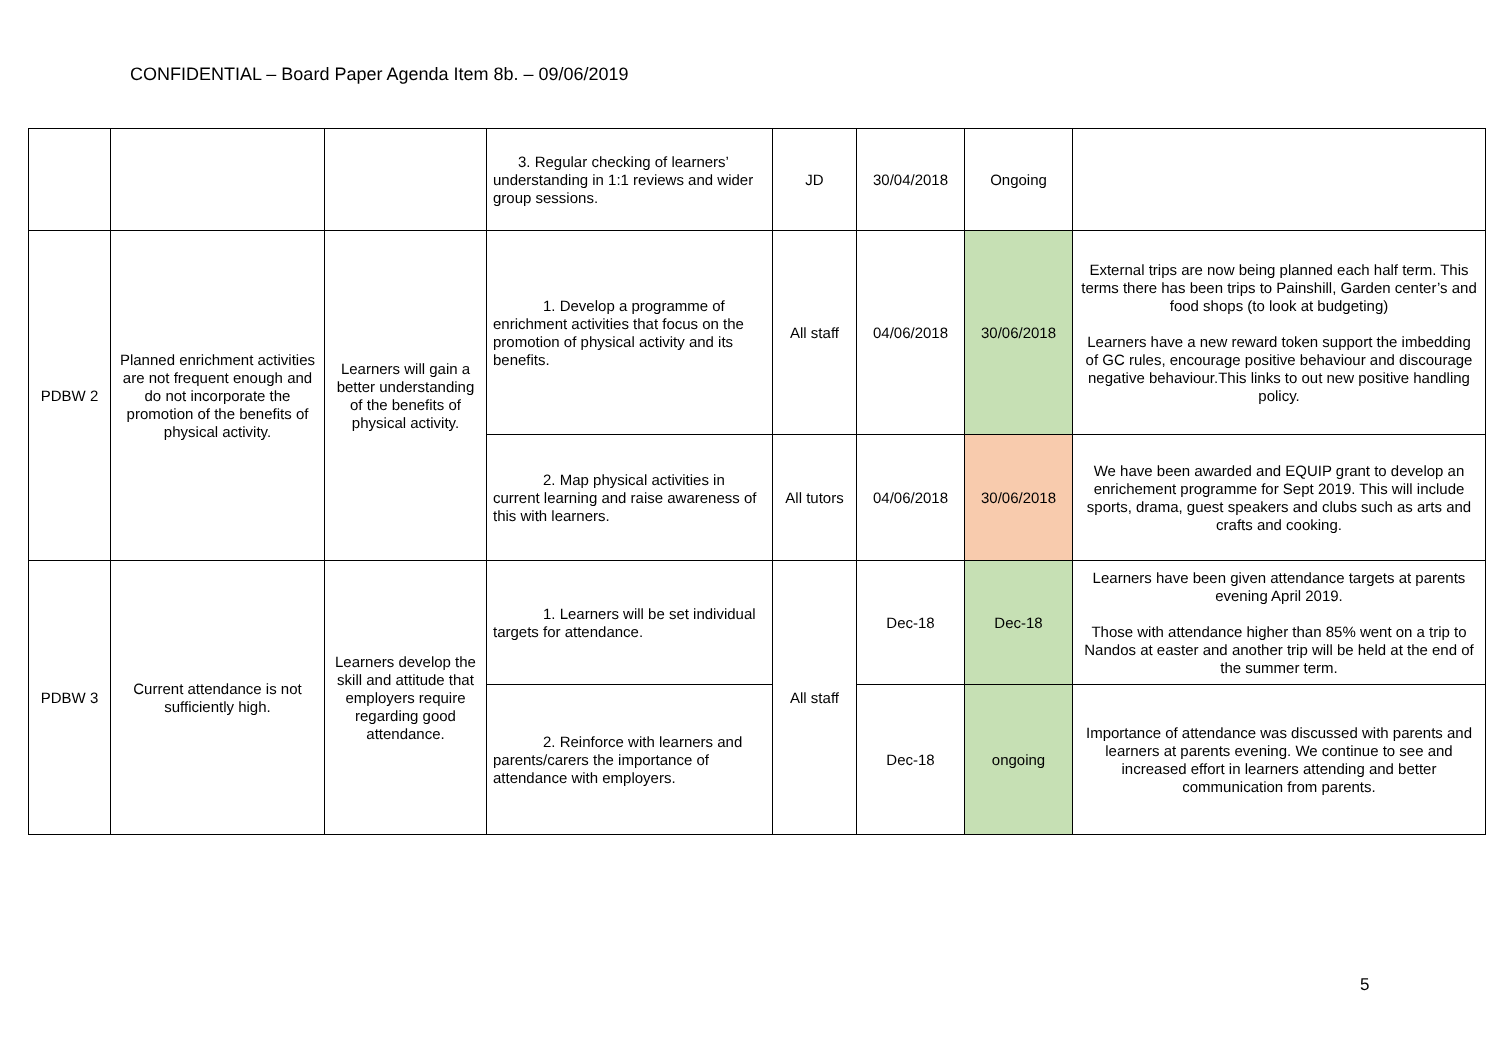CONFIDENTIAL – Board Paper Agenda Item 8b. – 09/06/2019
| | | | 3. Regular checking of learners’ understanding in 1:1 reviews and wider group sessions. | JD | 30/04/2018 | Ongoing | |
| PDBW 2 | Planned enrichment activities are not frequent enough and do not incorporate the promotion of the benefits of physical activity. | Learners will gain a better understanding of the benefits of physical activity. | 1. Develop a programme of enrichment activities that focus on the promotion of physical activity and its benefits. | All staff | 04/06/2018 | 30/06/2018 | External trips are now being planned each half term. This terms there has been trips to Painshill, Garden center’s and food shops (to look at budgeting) Learners have a new reward token support the imbedding of GC rules, encourage positive behaviour and discourage negative behaviour.This links to out new positive handling policy. |
| | | | 2. Map physical activities in current learning and raise awareness of this with learners. | All tutors | 04/06/2018 | 30/06/2018 | We have been awarded and EQUIP grant to develop an enrichement programme for Sept 2019. This will include sports, drama, guest speakers and clubs such as arts and crafts and cooking. |
| PDBW 3 | Current attendance is not sufficiently high. | Learners develop the skill and attitude that employers require regarding good attendance. | 1. Learners will be set individual targets for attendance. | All staff | Dec-18 | Dec-18 | Learners have been given attendance targets at parents evening April 2019. Those with attendance higher than 85% went on a trip to Nandos at easter and another trip will be held at the end of the summer term. |
| | | | 2. Reinforce with learners and parents/carers the importance of attendance with employers. | | Dec-18 | ongoing | Importance of attendance was discussed with parents and learners at parents evening. We continue to see and increased effort in learners attending and better communication from parents. |
5